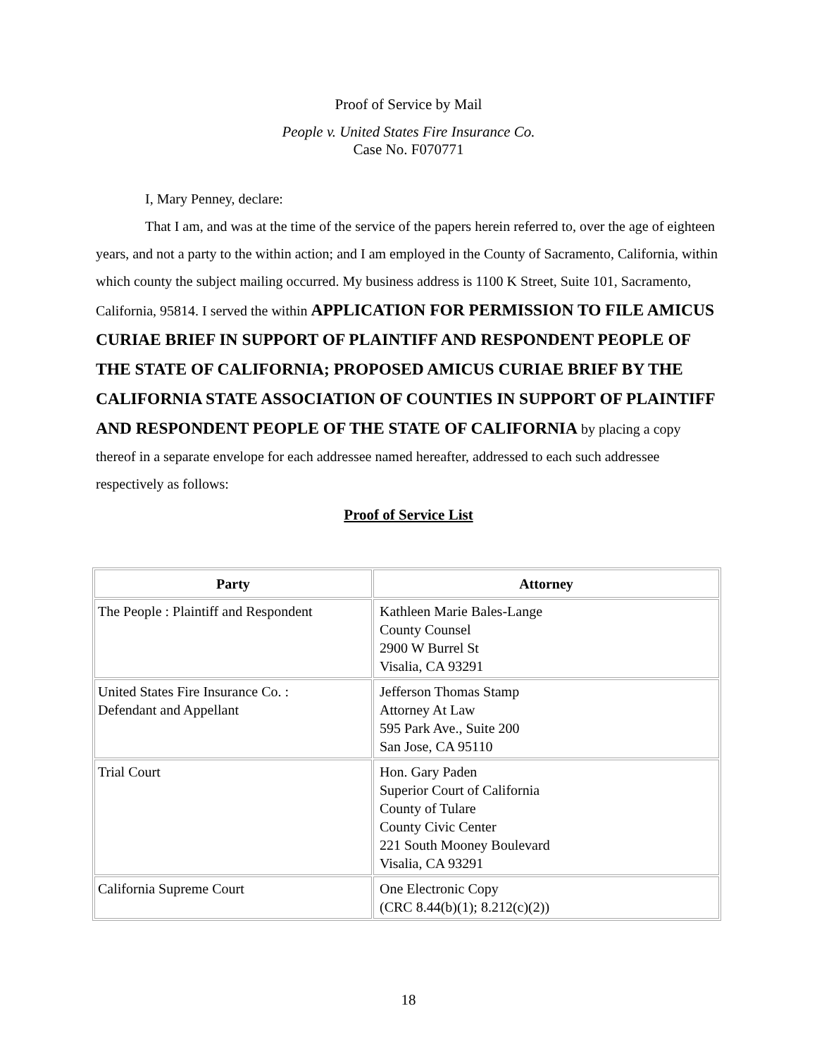Proof of Service by Mail
People v. United States Fire Insurance Co.
Case No. F070771
I, Mary Penney, declare:
That I am, and was at the time of the service of the papers herein referred to, over the age of eighteen years, and not a party to the within action; and I am employed in the County of Sacramento, California, within which county the subject mailing occurred. My business address is 1100 K Street, Suite 101, Sacramento, California, 95814. I served the within APPLICATION FOR PERMISSION TO FILE AMICUS CURIAE BRIEF IN SUPPORT OF PLAINTIFF AND RESPONDENT PEOPLE OF THE STATE OF CALIFORNIA; PROPOSED AMICUS CURIAE BRIEF BY THE CALIFORNIA STATE ASSOCIATION OF COUNTIES IN SUPPORT OF PLAINTIFF AND RESPONDENT PEOPLE OF THE STATE OF CALIFORNIA by placing a copy thereof in a separate envelope for each addressee named hereafter, addressed to each such addressee respectively as follows:
Proof of Service List
| Party | Attorney |
| --- | --- |
| The People : Plaintiff and Respondent | Kathleen Marie Bales-Lange County Counsel 2900 W Burrel St Visalia, CA 93291 |
| United States Fire Insurance Co. : Defendant and Appellant | Jefferson Thomas Stamp Attorney At Law 595 Park Ave., Suite 200 San Jose, CA 95110 |
| Trial Court | Hon. Gary Paden Superior Court of California County of Tulare County Civic Center 221 South Mooney Boulevard Visalia, CA 93291 |
| California Supreme Court | One Electronic Copy (CRC 8.44(b)(1); 8.212(c)(2)) |
18